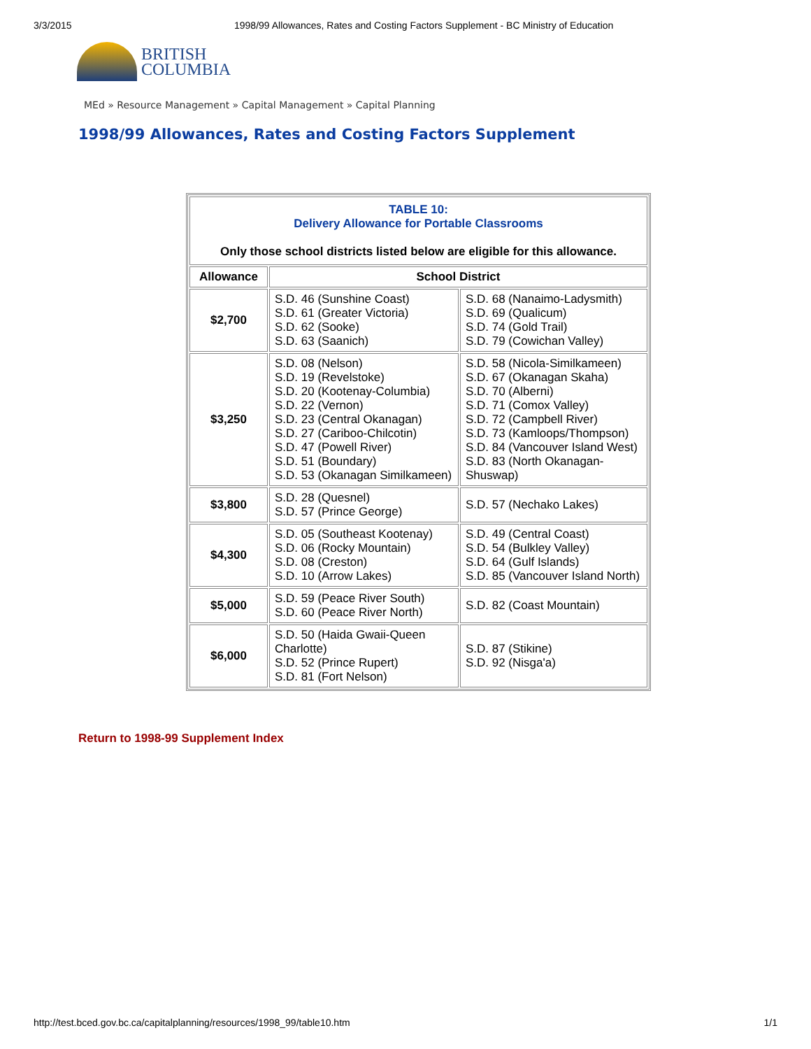3/3/2015 1998/99 Allowances, Rates and Costing Factors Supplement - BC Ministry of Education
BRITISH
COLUMBIA
MEd » Resource Management » Capital Management » Capital Planning
1998/99 Allowances, Rates and Costing Factors Supplement
| TABLE 10: Delivery Allowance for Portable Classrooms Only those school districts listed below are eligible for this allowance. | | |
| Allowance | School District | |
| $2,700 | S.D. 46 (Sunshine Coast) S.D. 61 (Greater Victoria) S.D. 62 (Sooke) S.D. 63 (Saanich) | S.D. 68 (Nanaimo-Ladysmith) S.D. 69 (Qualicum) S.D. 74 (Gold Trail) S.D. 79 (Cowichan Valley) |
| $3,250 | S.D. 08 (Nelson) S.D. 19 (Revelstoke) S.D. 20 (Kootenay-Columbia) S.D. 22 (Vernon) S.D. 23 (Central Okanagan) S.D. 27 (Cariboo-Chilcotin) S.D. 47 (Powell River) S.D. 51 (Boundary) S.D. 53 (Okanagan Similkameen) | S.D. 58 (Nicola-Similkameen) S.D. 67 (Okanagan Skaha) S.D. 70 (Alberni) S.D. 71 (Comox Valley) S.D. 72 (Campbell River) S.D. 73 (Kamloops/Thompson) S.D. 84 (Vancouver Island West) S.D. 83 (North Okanagan-Shuswap) |
| $3,800 | S.D. 28 (Quesnel) S.D. 57 (Prince George) | S.D. 57 (Nechako Lakes) |
| $4,300 | S.D. 05 (Southeast Kootenay) S.D. 06 (Rocky Mountain) S.D. 08 (Creston) S.D. 10 (Arrow Lakes) | S.D. 49 (Central Coast) S.D. 54 (Bulkley Valley) S.D. 64 (Gulf Islands) S.D. 85 (Vancouver Island North) |
| $5,000 | S.D. 59 (Peace River South) S.D. 60 (Peace River North) | S.D. 82 (Coast Mountain) |
| $6,000 | S.D. 50 (Haida Gwaii-Queen Charlotte) S.D. 52 (Prince Rupert) S.D. 81 (Fort Nelson) | S.D. 87 (Stikine) S.D. 92 (Nisga'a) |
Return to 1998-99 Supplement Index
http://test.bced.gov.bc.ca/capitalplanning/resources/1998_99/table10.htm 1/1